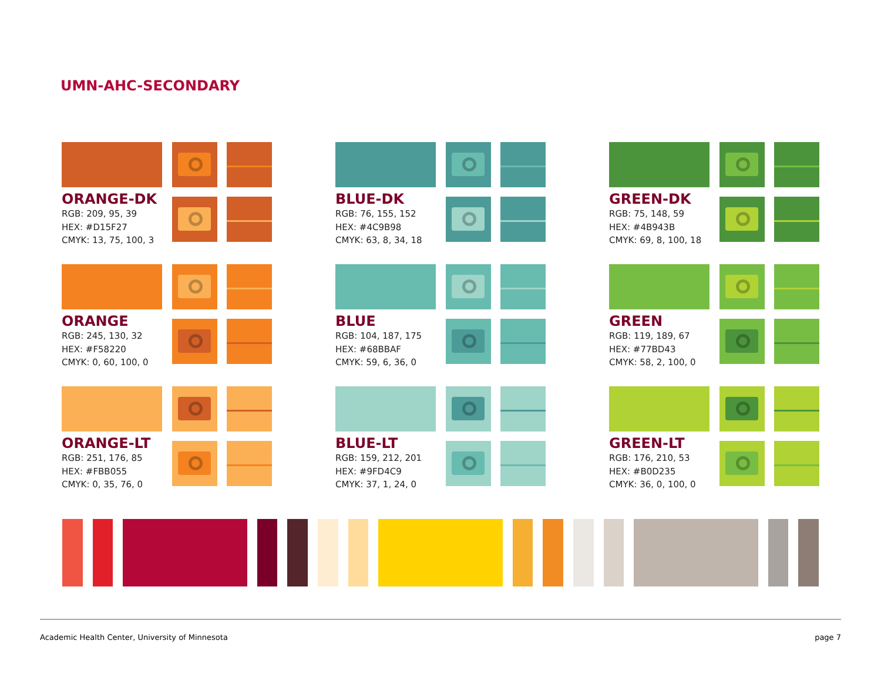UMN-AHC-SECONDARY
ORANGE-DK
RGB: 209, 95, 39
HEX: #D15F27
CMYK: 13, 75, 100, 3
BLUE-DK
RGB: 76, 155, 152
HEX: #4C9B98
CMYK: 63, 8, 34, 18
GREEN-DK
RGB: 75, 148, 59
HEX: #4B943B
CMYK: 69, 8, 100, 18
ORANGE
RGB: 245, 130, 32
HEX: #F58220
CMYK: 0, 60, 100, 0
BLUE
RGB: 104, 187, 175
HEX: #68BBAF
CMYK: 59, 6, 36, 0
GREEN
RGB: 119, 189, 67
HEX: #77BD43
CMYK: 58, 2, 100, 0
ORANGE-LT
RGB: 251, 176, 85
HEX: #FBB055
CMYK: 0, 35, 76, 0
BLUE-LT
RGB: 159, 212, 201
HEX: #9FD4C9
CMYK: 37, 1, 24, 0
GREEN-LT
RGB: 176, 210, 53
HEX: #B0D235
CMYK: 36, 0, 100, 0
Academic Health Center, University of Minnesota page 7